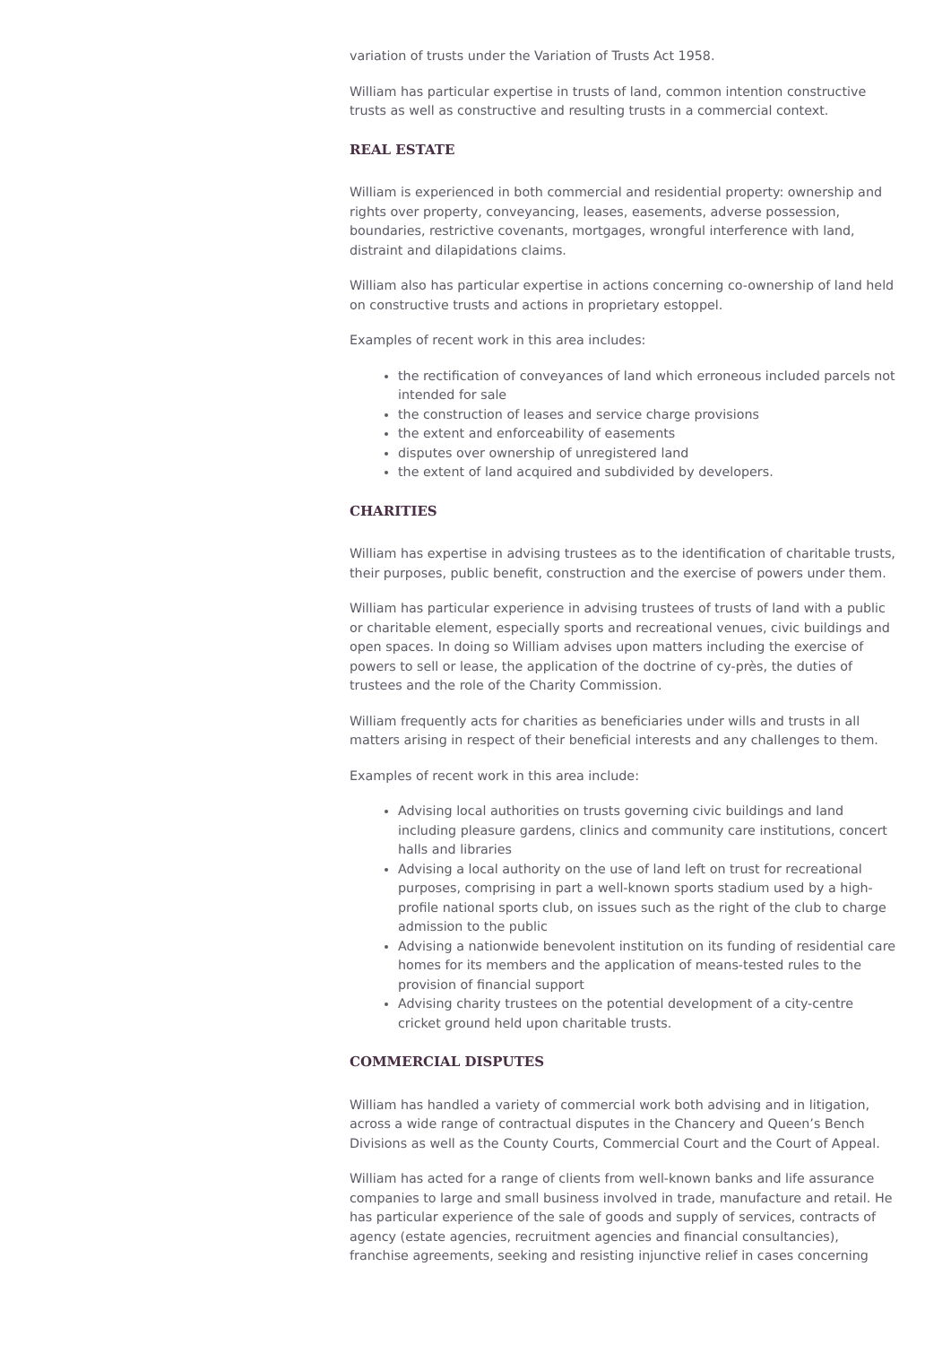variation of trusts under the Variation of Trusts Act 1958.
William has particular expertise in trusts of land, common intention constructive trusts as well as constructive and resulting trusts in a commercial context.
REAL ESTATE
William is experienced in both commercial and residential property: ownership and rights over property, conveyancing, leases, easements, adverse possession, boundaries, restrictive covenants, mortgages, wrongful interference with land, distraint and dilapidations claims.
William also has particular expertise in actions concerning co-ownership of land held on constructive trusts and actions in proprietary estoppel.
Examples of recent work in this area includes:
the rectification of conveyances of land which erroneous included parcels not intended for sale
the construction of leases and service charge provisions
the extent and enforceability of easements
disputes over ownership of unregistered land
the extent of land acquired and subdivided by developers.
CHARITIES
William has expertise in advising trustees as to the identification of charitable trusts, their purposes, public benefit, construction and the exercise of powers under them.
William has particular experience in advising trustees of trusts of land with a public or charitable element, especially sports and recreational venues, civic buildings and open spaces. In doing so William advises upon matters including the exercise of powers to sell or lease, the application of the doctrine of cy-près, the duties of trustees and the role of the Charity Commission.
William frequently acts for charities as beneficiaries under wills and trusts in all matters arising in respect of their beneficial interests and any challenges to them.
Examples of recent work in this area include:
Advising local authorities on trusts governing civic buildings and land including pleasure gardens, clinics and community care institutions, concert halls and libraries
Advising a local authority on the use of land left on trust for recreational purposes, comprising in part a well-known sports stadium used by a high-profile national sports club, on issues such as the right of the club to charge admission to the public
Advising a nationwide benevolent institution on its funding of residential care homes for its members and the application of means-tested rules to the provision of financial support
Advising charity trustees on the potential development of a city-centre cricket ground held upon charitable trusts.
COMMERCIAL DISPUTES
William has handled a variety of commercial work both advising and in litigation, across a wide range of contractual disputes in the Chancery and Queen’s Bench Divisions as well as the County Courts, Commercial Court and the Court of Appeal.
William has acted for a range of clients from well-known banks and life assurance companies to large and small business involved in trade, manufacture and retail. He has particular experience of the sale of goods and supply of services, contracts of agency (estate agencies, recruitment agencies and financial consultancies), franchise agreements, seeking and resisting injunctive relief in cases concerning